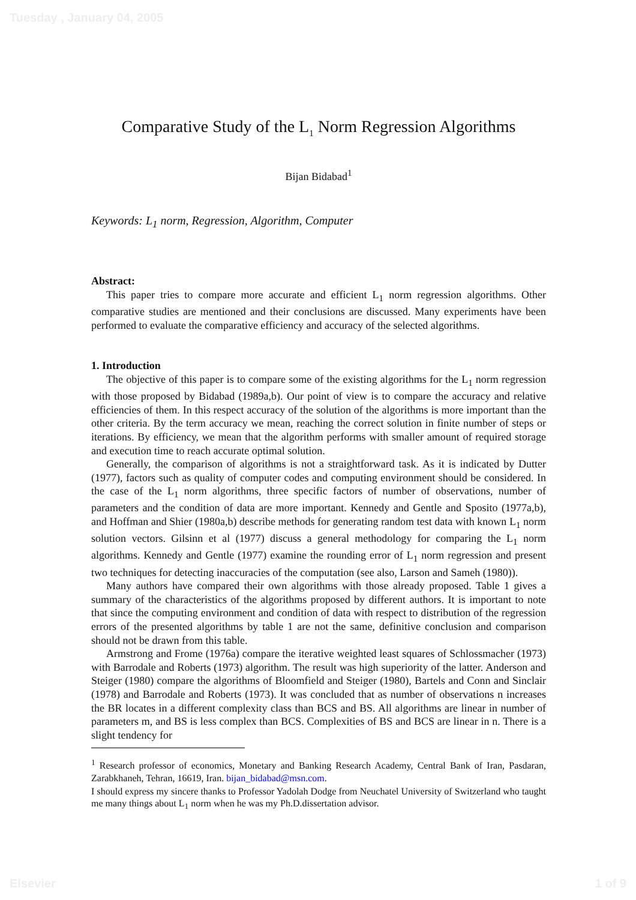Tuesday , January 04, 2005
Comparative Study of the L<sub>1</sub> Norm Regression Algorithms
Bijan Bidabad<sup>1</sup>
Keywords: L<sub>1</sub> norm, Regression, Algorithm, Computer
Abstract:
This paper tries to compare more accurate and efficient L<sub>1</sub> norm regression algorithms. Other comparative studies are mentioned and their conclusions are discussed. Many experiments have been performed to evaluate the comparative efficiency and accuracy of the selected algorithms.
1. Introduction
The objective of this paper is to compare some of the existing algorithms for the L<sub>1</sub> norm regression with those proposed by Bidabad (1989a,b). Our point of view is to compare the accuracy and relative efficiencies of them. In this respect accuracy of the solution of the algorithms is more important than the other criteria. By the term accuracy we mean, reaching the correct solution in finite number of steps or iterations. By efficiency, we mean that the algorithm performs with smaller amount of required storage and execution time to reach accurate optimal solution.
Generally, the comparison of algorithms is not a straightforward task. As it is indicated by Dutter (1977), factors such as quality of computer codes and computing environment should be considered. In the case of the L<sub>1</sub> norm algorithms, three specific factors of number of observations, number of parameters and the condition of data are more important. Kennedy and Gentle and Sposito (1977a,b), and Hoffman and Shier (1980a,b) describe methods for generating random test data with known L<sub>1</sub> norm solution vectors. Gilsinn et al (1977) discuss a general methodology for comparing the L<sub>1</sub> norm algorithms. Kennedy and Gentle (1977) examine the rounding error of L<sub>1</sub> norm regression and present two techniques for detecting inaccuracies of the computation (see also, Larson and Sameh (1980)).
Many authors have compared their own algorithms with those already proposed. Table 1 gives a summary of the characteristics of the algorithms proposed by different authors. It is important to note that since the computing environment and condition of data with respect to distribution of the regression errors of the presented algorithms by table 1 are not the same, definitive conclusion and comparison should not be drawn from this table.
Armstrong and Frome (1976a) compare the iterative weighted least squares of Schlossmacher (1973) with Barrodale and Roberts (1973) algorithm. The result was high superiority of the latter. Anderson and Steiger (1980) compare the algorithms of Bloomfield and Steiger (1980), Bartels and Conn and Sinclair (1978) and Barrodale and Roberts (1973). It was concluded that as number of observations n increases the BR locates in a different complexity class than BCS and BS. All algorithms are linear in number of parameters m, and BS is less complex than BCS. Complexities of BS and BCS are linear in n. There is a slight tendency for
<sup>1</sup> Research professor of economics, Monetary and Banking Research Academy, Central Bank of Iran, Pasdaran, Zarabkhaneh, Tehran, 16619, Iran. bijan_bidabad@msn.com.
I should express my sincere thanks to Professor Yadolah Dodge from Neuchatel University of Switzerland who taught me many things about L<sub>1</sub> norm when he was my Ph.D.dissertation advisor.
Elsevier 1 of 9